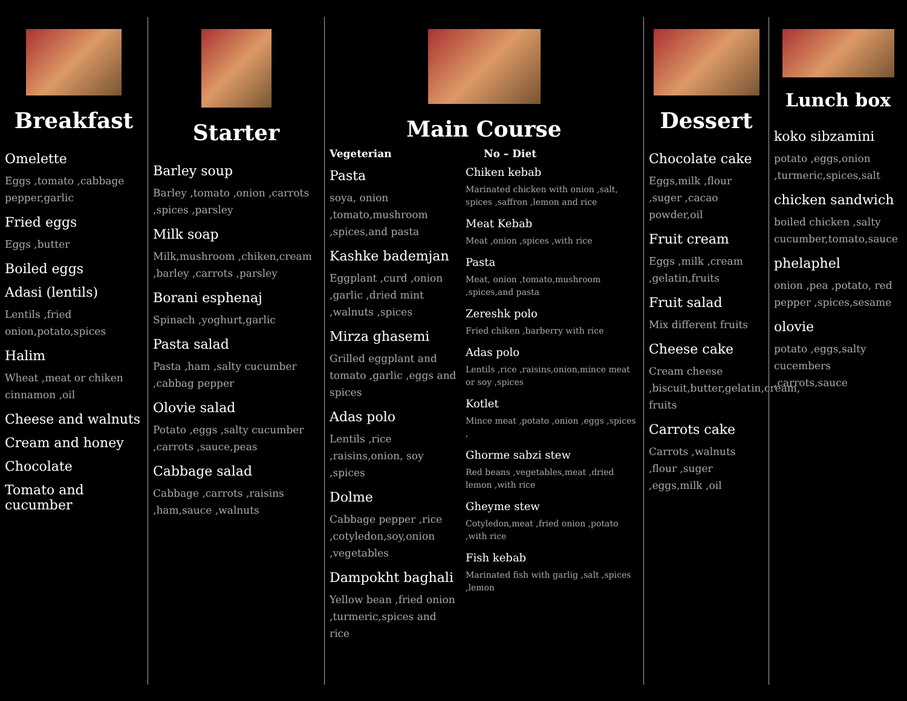Breakfast
Omelette
Eggs ,tomato ,cabbage pepper,garlic
Fried eggs
Eggs ,butter
Boiled eggs
Adasi (lentils)
Lentils ,fried onion,potato,spices
Halim
Wheat ,meat or chiken cinnamon ,oil
Cheese and walnuts
Cream and honey
Chocolate
Tomato and cucumber
Starter
Barley soup
Barley ,tomato ,onion ,carrots ,spices ,parsley
Milk soap
Milk,mushroom ,chiken,cream ,barley ,carrots ,parsley
Borani esphenaj
Spinach ,yoghurt,garlic
Pasta salad
Pasta ,ham ,salty cucumber ,cabbag pepper
Olovie salad
Potato ,eggs ,salty cucumber ,carrots ,sauce,peas
Cabbage salad
Cabbage ,carrots ,raisins ,ham,sauce ,walnuts
Main Course
Vegeterian
Pasta
soya, onion ,tomato,mushroom ,spices,and pasta
Kashke bademjan
Eggplant ,curd ,onion ,garlic ,dried mint ,walnuts ,spices
Mirza ghasemi
Grilled eggplant and tomato ,garlic ,eggs and spices
Adas polo
Lentils ,rice ,raisins,onion, soy ,spices
Dolme
Cabbage pepper ,rice ,cotyledon,soy,onion ,vegetables
Dampokht baghali
Yellow bean ,fried onion ,turmeric,spices and rice
No – Diet
Chiken kebab
Marinated chicken with onion ,salt, spices ,saffron ,lemon and rice
Meat Kebab
Meat ,onion ,spices ,with rice
Pasta
Meat, onion ,tomato,mushroom ,spices,and pasta
Zereshk polo
Fried chiken ,barberry with rice
Adas polo
Lentils ,rice ,raisins,onion,mince meat or soy ,spices
Kotlet
Mince meat ,potato ,onion ,eggs ,spices ,
Ghorme sabzi stew
Red beans ,vegetables,meat ,dried lemon ,with rice
Gheyme stew
Cotyledon,meat ,fried onion ,potato ,with rice
Fish kebab
Marinated fish with garlig ,salt ,spices ,lemon
Dessert
Chocolate cake
Eggs,milk ,flour ,suger ,cacao powder,oil
Fruit cream
Eggs ,milk ,cream ,gelatin,fruits
Fruit salad
Mix different fruits
Cheese cake
Cream cheese ,biscuit,butter,gelatin,cream, fruits
Carrots cake
Carrots ,walnuts ,flour ,suger ,eggs,milk ,oil
Lunch box
koko sibzamini
potato ,eggs,onion ,turmeric,spices,salt
chicken sandwich
boiled chicken ,salty cucumber,tomato,sauce
phelaphel
onion ,pea ,potato, red pepper ,spices,sesame
olovie
potato ,eggs,salty cucembers ,carrots,sauce